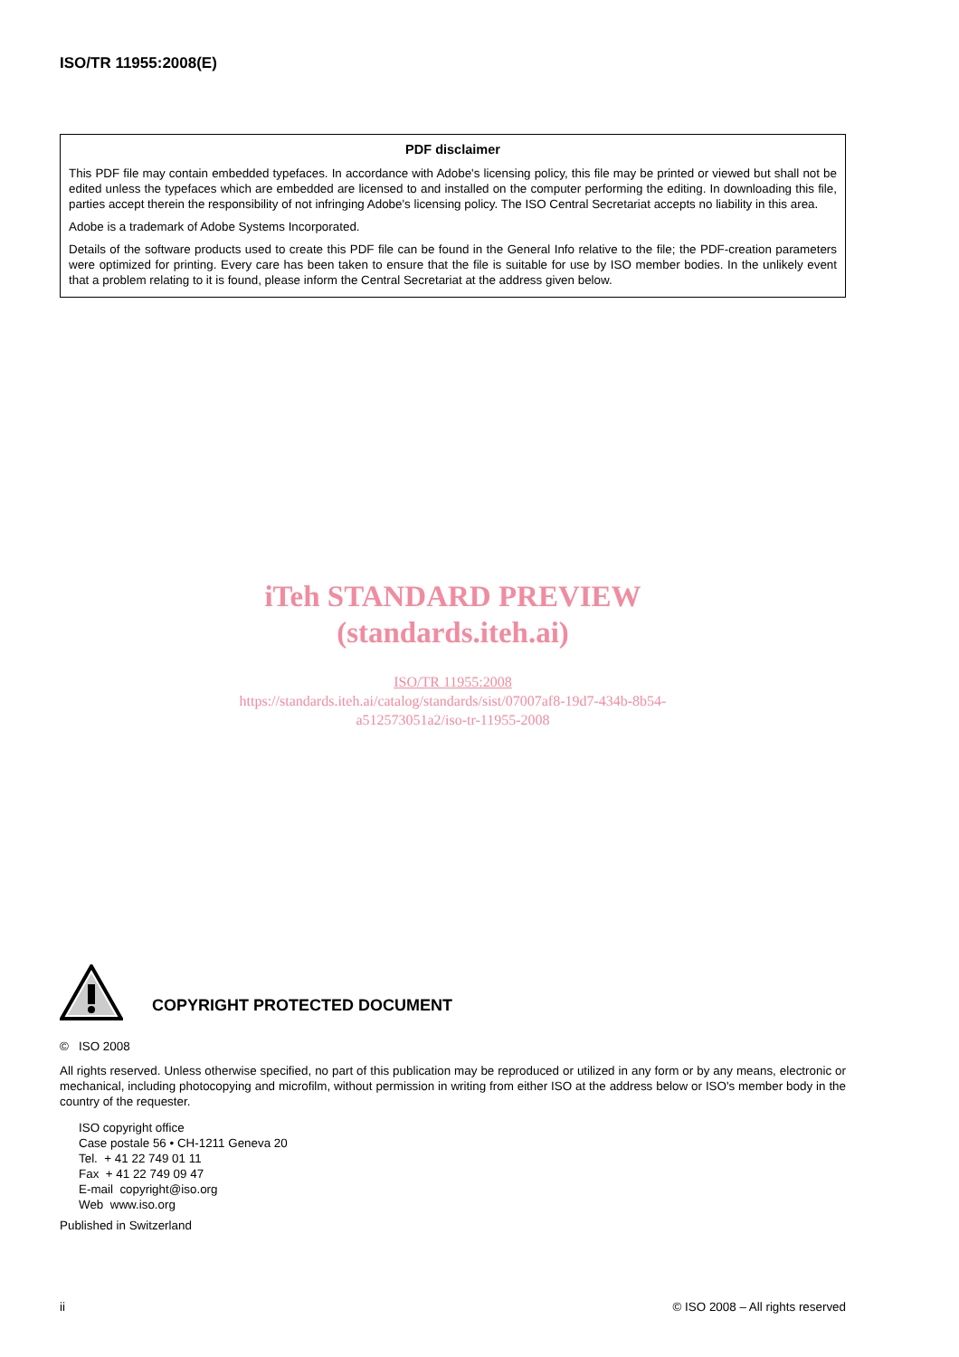ISO/TR 11955:2008(E)
PDF disclaimer
This PDF file may contain embedded typefaces. In accordance with Adobe's licensing policy, this file may be printed or viewed but shall not be edited unless the typefaces which are embedded are licensed to and installed on the computer performing the editing. In downloading this file, parties accept therein the responsibility of not infringing Adobe's licensing policy. The ISO Central Secretariat accepts no liability in this area.
Adobe is a trademark of Adobe Systems Incorporated.
Details of the software products used to create this PDF file can be found in the General Info relative to the file; the PDF-creation parameters were optimized for printing. Every care has been taken to ensure that the file is suitable for use by ISO member bodies. In the unlikely event that a problem relating to it is found, please inform the Central Secretariat at the address given below.
iTeh STANDARD PREVIEW
(standards.iteh.ai)
ISO/TR 11955:2008
https://standards.iteh.ai/catalog/standards/sist/07007af8-19d7-434b-8b54-
a512573051a2/iso-tr-11955-2008
COPYRIGHT PROTECTED DOCUMENT
© ISO 2008
All rights reserved. Unless otherwise specified, no part of this publication may be reproduced or utilized in any form or by any means, electronic or mechanical, including photocopying and microfilm, without permission in writing from either ISO at the address below or ISO's member body in the country of the requester.
ISO copyright office
Case postale 56 • CH-1211 Geneva 20
Tel. + 41 22 749 01 11
Fax + 41 22 749 09 47
E-mail copyright@iso.org
Web www.iso.org
Published in Switzerland
ii © ISO 2008 – All rights reserved